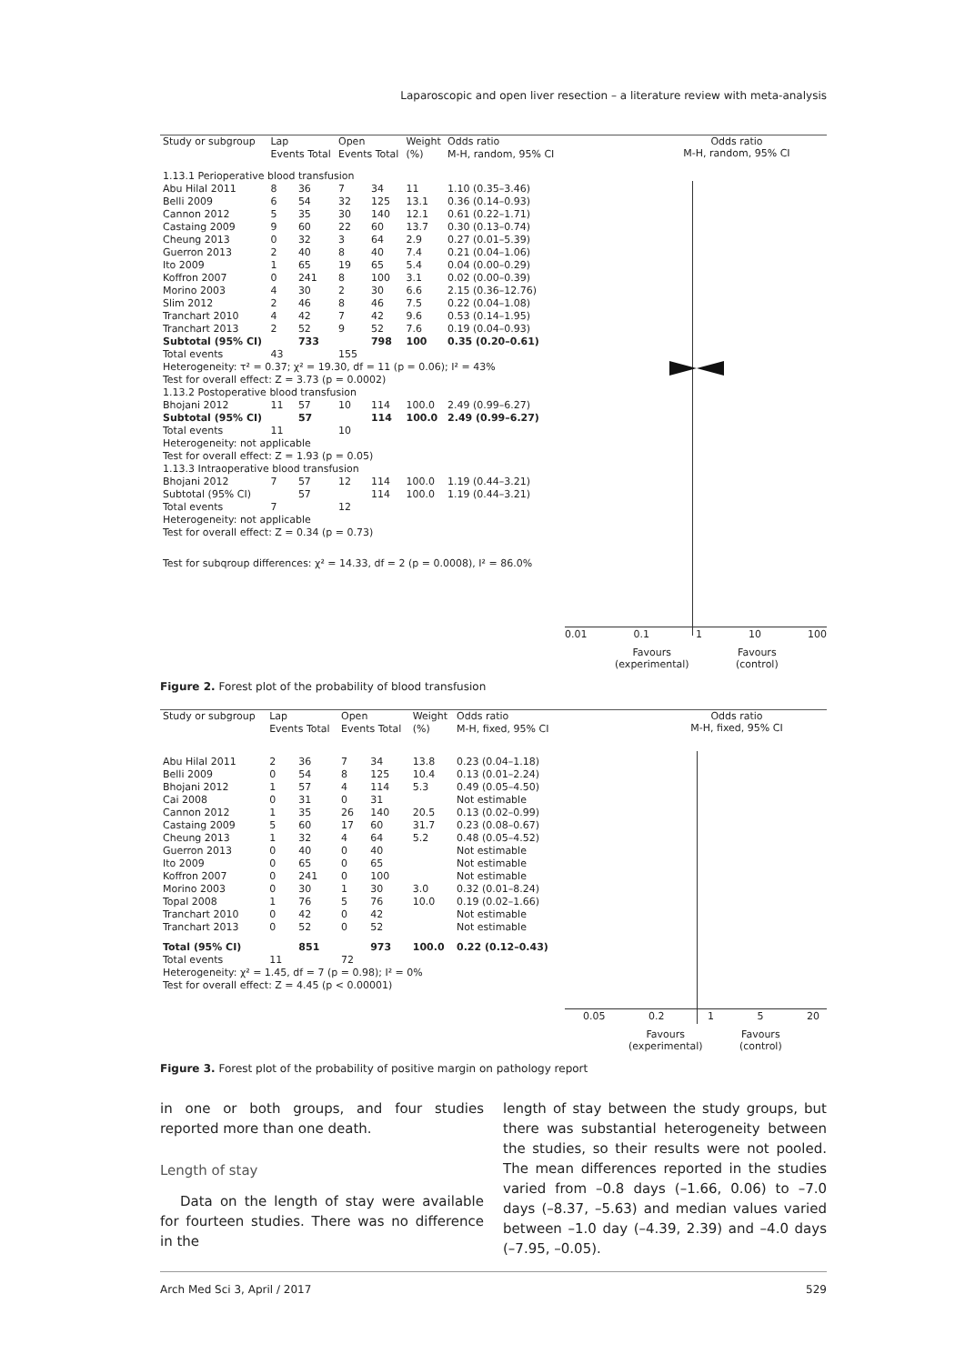Laparoscopic and open liver resection – a literature review with meta-analysis
| Study or subgroup | Lap Events Total | | Open Events Total | | Weight (%) | Odds ratio M-H, random, 95% CI |
| --- | --- | --- | --- | --- | --- | --- |
| 1.13.1 Perioperative blood transfusion | | | | | | |
| Abu Hilal 2011 | 8 | 36 | 7 | 34 | 11 | 1.10 (0.35–3.46) |
| Belli 2009 | 6 | 54 | 32 | 125 | 13.1 | 0.36 (0.14–0.93) |
| Cannon 2012 | 5 | 35 | 30 | 140 | 12.1 | 0.61 (0.22–1.71) |
| Castaing 2009 | 9 | 60 | 22 | 60 | 13.7 | 0.30 (0.13–0.74) |
| Cheung 2013 | 0 | 32 | 3 | 64 | 2.9 | 0.27 (0.01–5.39) |
| Guerron 2013 | 2 | 40 | 8 | 40 | 7.4 | 0.21 (0.04–1.06) |
| Ito 2009 | 1 | 65 | 19 | 65 | 5.4 | 0.04 (0.00–0.29) |
| Koffron 2007 | 0 | 241 | 8 | 100 | 3.1 | 0.02 (0.00–0.39) |
| Morino 2003 | 4 | 30 | 2 | 30 | 6.6 | 2.15 (0.36–12.76) |
| Slim 2012 | 2 | 46 | 8 | 46 | 7.5 | 0.22 (0.04–1.08) |
| Tranchart 2010 | 4 | 42 | 7 | 42 | 9.6 | 0.53 (0.14–1.95) |
| Tranchart 2013 | 2 | 52 | 9 | 52 | 7.6 | 0.19 (0.04–0.93) |
| Subtotal (95% CI) | | 733 | | 798 | 100 | 0.35 (0.20–0.61) |
| Total events | 43 | | 155 | | | |
| Heterogeneity: τ² = 0.37; χ² = 19.30, df = 11 (p = 0.06); I² = 43% | | | | | | |
| Test for overall effect: Z = 3.73 (p = 0.0002) | | | | | | |
| 1.13.2 Postoperative blood transfusion | | | | | | |
| Bhojani 2012 | 11 | 57 | 10 | 114 | 100.0 | 2.49 (0.99–6.27) |
| Subtotal (95% CI) | | 57 | | 114 | 100.0 | 2.49 (0.99–6.27) |
| Total events | 11 | | 10 | | | |
| Heterogeneity: not applicable | | | | | | |
| Test for overall effect: Z = 1.93 (p = 0.05) | | | | | | |
| 1.13.3 Intraoperative blood transfusion | | | | | | |
| Bhojani 2012 | 7 | 57 | 12 | 114 | 100.0 | 1.19 (0.44–3.21) |
| Subtotal (95% CI) | | 57 | | 114 | 100.0 | 1.19 (0.44–3.21) |
| Total events | 7 | | 12 | | | |
| Heterogeneity: not applicable | | | | | | |
| Test for overall effect: Z = 0.34 (p = 0.73) | | | | | | |
| Test for subqroup differences: χ² = 14.33, df = 2 (p = 0.0008), I² = 86.0% | | | | | | |
Odds ratio
M-H, random, 95% CI
0.01 0.1 1 10 100
Favours
(experimental)
Favours
(control)
Figure 2. Forest plot of the probability of blood transfusion
| Study or subgroup | Lap Events Total | | Open Events Total | | Weight (%) | Odds ratio M-H, fixed, 95% CI |
| --- | --- | --- | --- | --- | --- | --- |
| Abu Hilal 2011 | 2 | 36 | 7 | 34 | 13.8 | 0.23 (0.04–1.18) |
| Belli 2009 | 0 | 54 | 8 | 125 | 10.4 | 0.13 (0.01–2.24) |
| Bhojani 2012 | 1 | 57 | 4 | 114 | 5.3 | 0.49 (0.05–4.50) |
| Cai 2008 | 0 | 31 | 0 | 31 | | Not estimable |
| Cannon 2012 | 1 | 35 | 26 | 140 | 20.5 | 0.13 (0.02–0.99) |
| Castaing 2009 | 5 | 60 | 17 | 60 | 31.7 | 0.23 (0.08–0.67) |
| Cheung 2013 | 1 | 32 | 4 | 64 | 5.2 | 0.48 (0.05–4.52) |
| Guerron 2013 | 0 | 40 | 0 | 40 | | Not estimable |
| Ito 2009 | 0 | 65 | 0 | 65 | | Not estimable |
| Koffron 2007 | 0 | 241 | 0 | 100 | | Not estimable |
| Morino 2003 | 0 | 30 | 1 | 30 | 3.0 | 0.32 (0.01–8.24) |
| Topal 2008 | 1 | 76 | 5 | 76 | 10.0 | 0.19 (0.02–1.66) |
| Tranchart 2010 | 0 | 42 | 0 | 42 | | Not estimable |
| Tranchart 2013 | 0 | 52 | 0 | 52 | | Not estimable |
| Total (95% CI) | | 851 | | 973 | 100.0 | 0.22 (0.12–0.43) |
| Total events | 11 | | 72 | | | |
| Heterogeneity: χ² = 1.45, df = 7 (p = 0.98); I² = 0% | | | | | | |
| Test for overall effect: Z = 4.45 (p < 0.00001) | | | | | | |
Odds ratio
M-H, fixed, 95% CI
0.05 0.2 1 5 20
Favours
(experimental)
Favours
(control)
Figure 3. Forest plot of the probability of positive margin on pathology report
in one or both groups, and four studies reported more than one death.
Length of stay
Data on the length of stay were available for fourteen studies. There was no difference in the
length of stay between the study groups, but there was substantial heterogeneity between the studies, so their results were not pooled. The mean differences reported in the studies varied from –0.8 days (–1.66, 0.06) to –7.0 days (–8.37, –5.63) and median values varied between –1.0 day (–4.39, 2.39) and –4.0 days (–7.95, –0.05).
Arch Med Sci 3, April / 2017 529